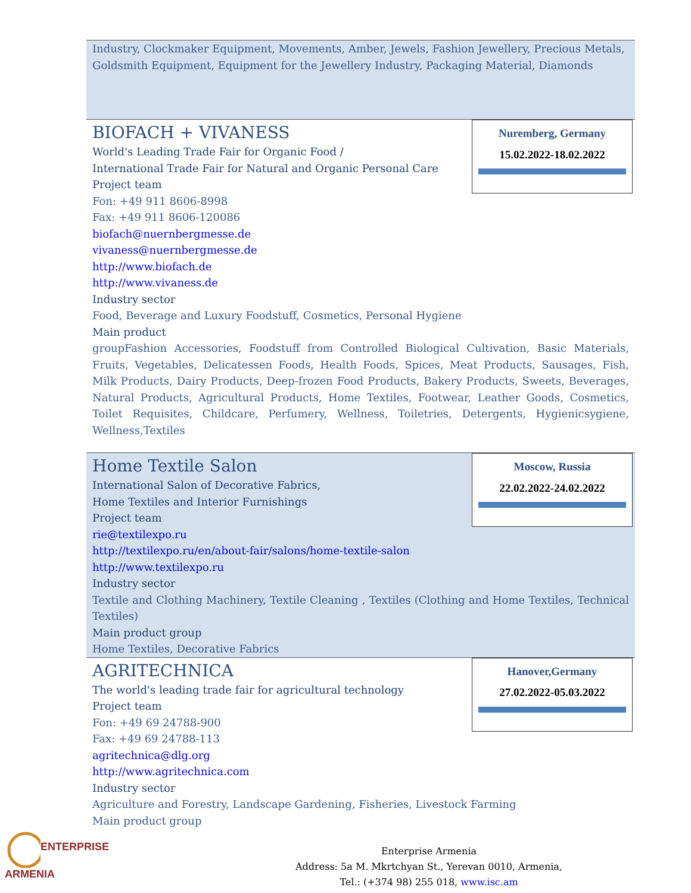Industry, Clockmaker Equipment, Movements, Amber, Jewels, Fashion Jewellery, Precious Metals, Goldsmith Equipment, Equipment for the Jewellery Industry, Packaging Material, Diamonds
Nuremberg, Germany
15.02.2022-18.02.2022
BIOFACH + VIVANESS
World's Leading Trade Fair for Organic Food /
International Trade Fair for Natural and Organic Personal Care
Project team
Fon: +49 911 8606-8998
Fax: +49 911 8606-120086
biofach@nuernbergmesse.de
vivaness@nuernbergmesse.de
http://www.biofach.de
http://www.vivaness.de
Industry sector
Food, Beverage and Luxury Foodstuff, Cosmetics, Personal Hygiene
Main product
groupFashion Accessories, Foodstuff from Controlled Biological Cultivation, Basic Materials, Fruits, Vegetables, Delicatessen Foods, Health Foods, Spices, Meat Products, Sausages, Fish, Milk Products, Dairy Products, Deep-frozen Food Products, Bakery Products, Sweets, Beverages, Natural Products, Agricultural Products, Home Textiles, Footwear, Leather Goods, Cosmetics, Toilet Requisites, Childcare, Perfumery, Wellness, Toiletries, Detergents, Hygienicsygiene, Wellness,Textiles
Moscow, Russia
22.02.2022-24.02.2022
Home Textile Salon
International Salon of Decorative Fabrics,
Home Textiles and Interior Furnishings
Project team
rie@textilexpo.ru
http://textilexpo.ru/en/about-fair/salons/home-textile-salon
http://www.textilexpo.ru
Industry sector
Textile and Clothing Machinery, Textile Cleaning , Textiles (Clothing and Home Textiles, Technical Textiles)
Main product group
Home Textiles, Decorative Fabrics
Hanover,Germany
27.02.2022-05.03.2022
AGRITECHNICA
The world's leading trade fair for agricultural technology
Project team
Fon: +49 69 24788-900
Fax: +49 69 24788-113
agritechnica@dlg.org
http://www.agritechnica.com
Industry sector
Agriculture and Forestry, Landscape Gardening, Fisheries, Livestock Farming
Main product group
ENTERPRISE
ARMENIA
Enterprise Armenia
Address: 5a M. Mkrtchyan St., Yerevan 0010, Armenia,
Tel.: (+374 98) 255 018, www.isc.am